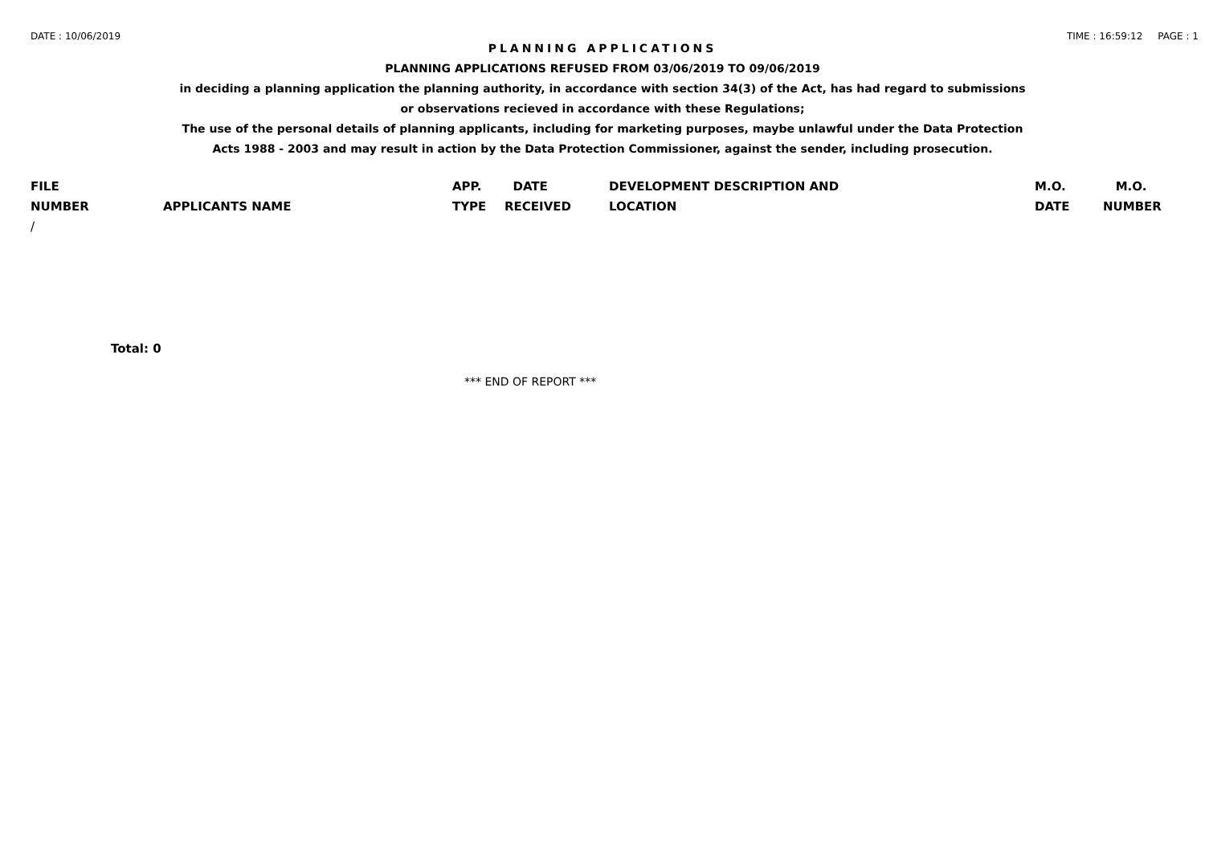DATE : 10/06/2019 TIME : 16:59:12 PAGE : 1
PLANNING APPLICATIONS
PLANNING APPLICATIONS REFUSED FROM 03/06/2019 TO 09/06/2019
in deciding a planning application the planning authority, in accordance with section 34(3) of the Act, has had regard to submissions
or observations recieved in accordance with these Regulations;
The use of the personal details of planning applicants, including for marketing purposes, maybe unlawful under the Data Protection
Acts 1988 - 2003 and may result in action by the Data Protection Commissioner, against the sender, including prosecution.
| FILE | | APP. | DATE | DEVELOPMENT DESCRIPTION AND | M.O. | M.O. |
| --- | --- | --- | --- | --- | --- | --- |
| NUMBER | APPLICANTS NAME | TYPE | RECEIVED | LOCATION | DATE | NUMBER |
| / | | | | | | |
Total: 0
*** END OF REPORT ***